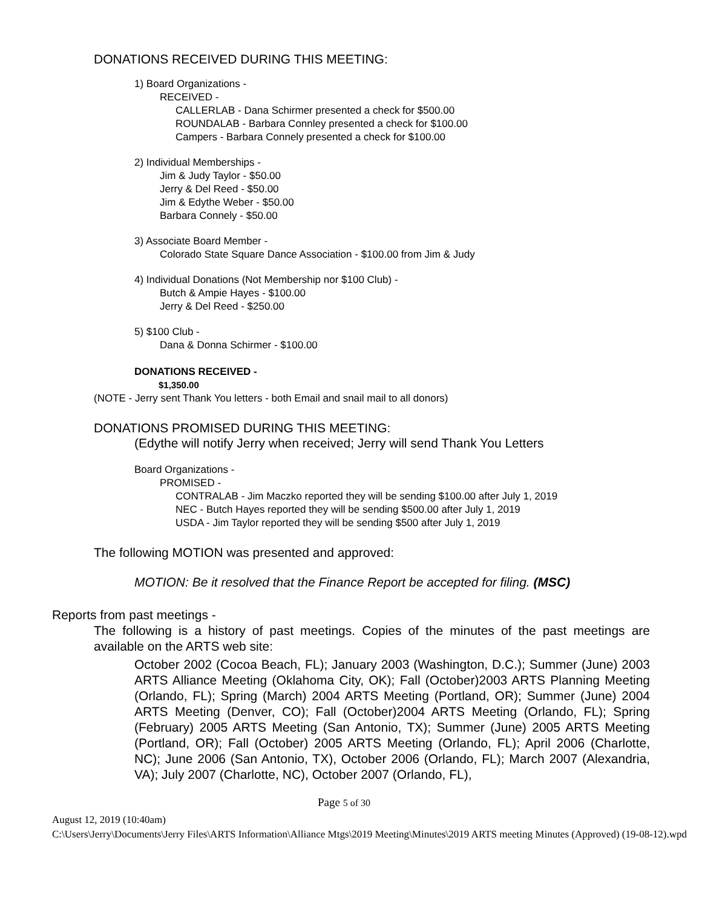DONATIONS RECEIVED DURING THIS MEETING:
1) Board Organizations -
RECEIVED -
CALLERLAB - Dana Schirmer presented a check for $500.00
ROUNDALAB - Barbara Connley presented a check for $100.00
Campers - Barbara Connely presented a check for $100.00
2) Individual Memberships -
Jim & Judy Taylor - $50.00
Jerry & Del Reed - $50.00
Jim & Edythe Weber - $50.00
Barbara Connely - $50.00
3) Associate Board Member -
Colorado State Square Dance Association - $100.00 from Jim & Judy
4) Individual Donations (Not Membership nor $100 Club) -
Butch & Ampie Hayes - $100.00
Jerry & Del Reed - $250.00
5) $100 Club -
Dana & Donna Schirmer - $100.00
DONATIONS RECEIVED -
$1,350.00
(NOTE - Jerry sent Thank You letters - both Email and snail mail to all donors)
DONATIONS PROMISED DURING THIS MEETING:
(Edythe will notify Jerry when received; Jerry will send Thank You Letters
Board Organizations -
PROMISED -
CONTRALAB - Jim Maczko reported they will be sending $100.00 after July 1, 2019
NEC - Butch Hayes reported they will be sending $500.00 after July 1, 2019
USDA - Jim Taylor reported they will be sending $500 after July 1, 2019
The following MOTION was presented and approved:
MOTION: Be it resolved that the Finance Report be accepted for filing. (MSC)
Reports from past meetings -
The following is a history of past meetings. Copies of the minutes of the past meetings are available on the ARTS web site:
October 2002 (Cocoa Beach, FL); January 2003 (Washington, D.C.); Summer (June) 2003 ARTS Alliance Meeting (Oklahoma City, OK); Fall (October)2003 ARTS Planning Meeting (Orlando, FL); Spring (March) 2004 ARTS Meeting (Portland, OR); Summer (June) 2004 ARTS Meeting (Denver, CO); Fall (October)2004 ARTS Meeting (Orlando, FL); Spring (February) 2005 ARTS Meeting (San Antonio, TX); Summer (June) 2005 ARTS Meeting (Portland, OR); Fall (October) 2005 ARTS Meeting (Orlando, FL); April 2006 (Charlotte, NC); June 2006 (San Antonio, TX), October 2006 (Orlando, FL); March 2007 (Alexandria, VA); July 2007 (Charlotte, NC), October 2007 (Orlando, FL),
Page 5 of 30
August 12, 2019 (10:40am)
C:\Users\Jerry\Documents\Jerry Files\ARTS Information\Alliance Mtgs\2019 Meeting\Minutes\2019 ARTS meeting Minutes (Approved) (19-08-12).wpd